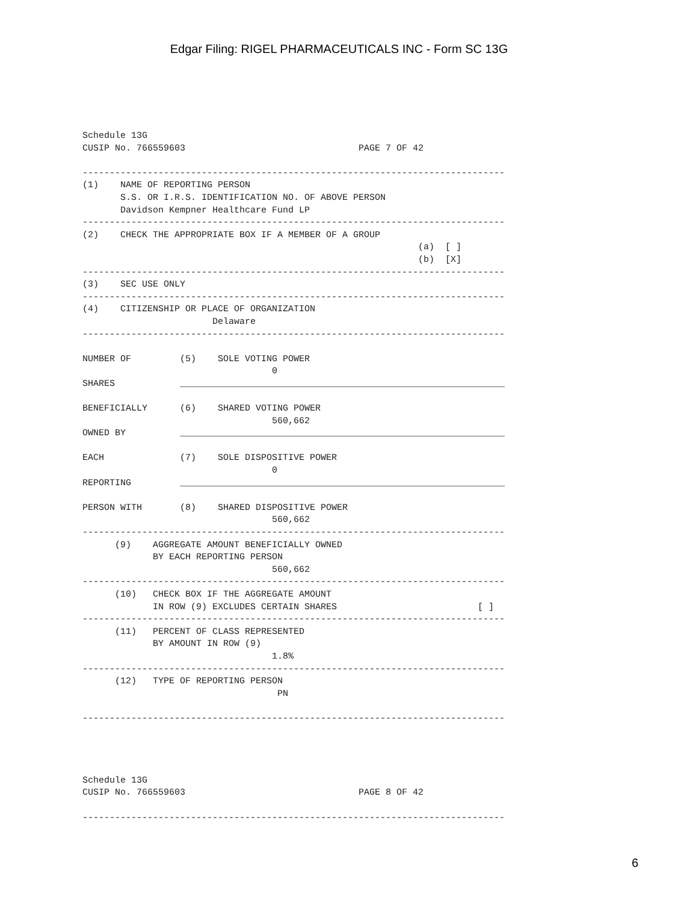Edgar Filing: RIGEL PHARMACEUTICALS INC - Form SC 13G
Schedule 13G
CUSIP No. 766559603                                PAGE 7 OF 42

------------------------------------------------------------------------------
(1)    NAME OF REPORTING PERSON
       S.S. OR I.R.S. IDENTIFICATION NO. OF ABOVE PERSON
       Davidson Kempner Healthcare Fund LP
------------------------------------------------------------------------------
(2)    CHECK THE APPROPRIATE BOX IF A MEMBER OF A GROUP
                                                              (a)  [ ]
                                                              (b)  [X]
------------------------------------------------------------------------------
(3)    SEC USE ONLY
------------------------------------------------------------------------------
(4)    CITIZENSHIP OR PLACE OF ORGANIZATION
                        Delaware
------------------------------------------------------------------------------

NUMBER OF         (5)    SOLE VOTING POWER
                                   0
SHARES            ____________________________________________________________

BENEFICIALLY      (6)    SHARED VOTING POWER
                                   560,662
OWNED BY          ____________________________________________________________

EACH              (7)    SOLE DISPOSITIVE POWER
                                   0
REPORTING         ____________________________________________________________

PERSON WITH       (8)    SHARED DISPOSITIVE POWER
                                   560,662
------------------------------------------------------------------------------
      (9)    AGGREGATE AMOUNT BENEFICIALLY OWNED
             BY EACH REPORTING PERSON
                                   560,662
------------------------------------------------------------------------------
      (10)   CHECK BOX IF THE AGGREGATE AMOUNT
             IN ROW (9) EXCLUDES CERTAIN SHARES                          [ ]
------------------------------------------------------------------------------
      (11)   PERCENT OF CLASS REPRESENTED
             BY AMOUNT IN ROW (9)
                                   1.8%
------------------------------------------------------------------------------
      (12)   TYPE OF REPORTING PERSON
                                    PN

------------------------------------------------------------------------------




Schedule 13G
CUSIP No. 766559603                                PAGE 8 OF 42

------------------------------------------------------------------------------
6